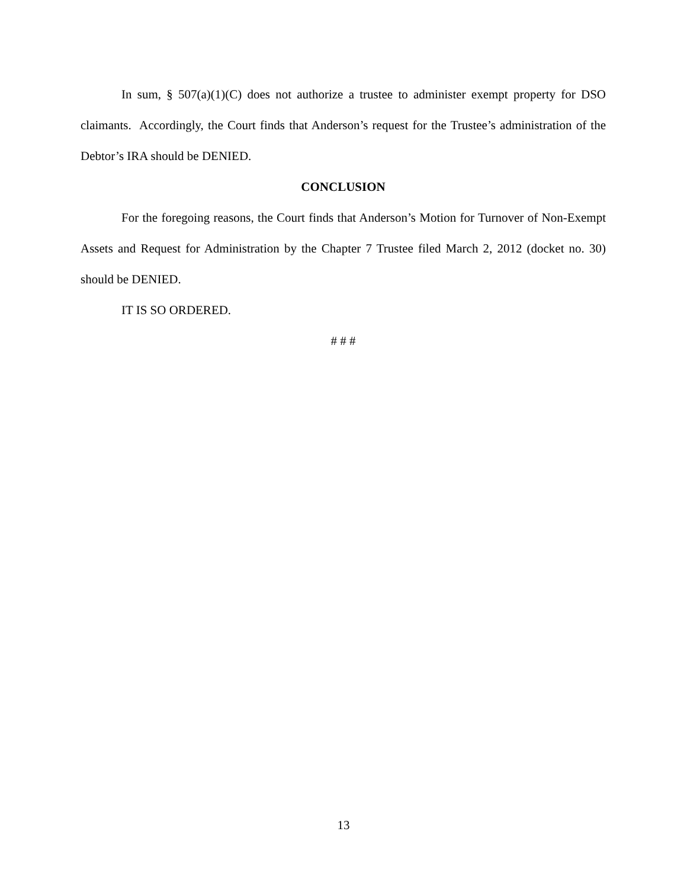In sum, § 507(a)(1)(C) does not authorize a trustee to administer exempt property for DSO claimants. Accordingly, the Court finds that Anderson’s request for the Trustee’s administration of the Debtor’s IRA should be DENIED.
CONCLUSION
For the foregoing reasons, the Court finds that Anderson’s Motion for Turnover of Non-Exempt Assets and Request for Administration by the Chapter 7 Trustee filed March 2, 2012 (docket no. 30) should be DENIED.
IT IS SO ORDERED.
# # #
13